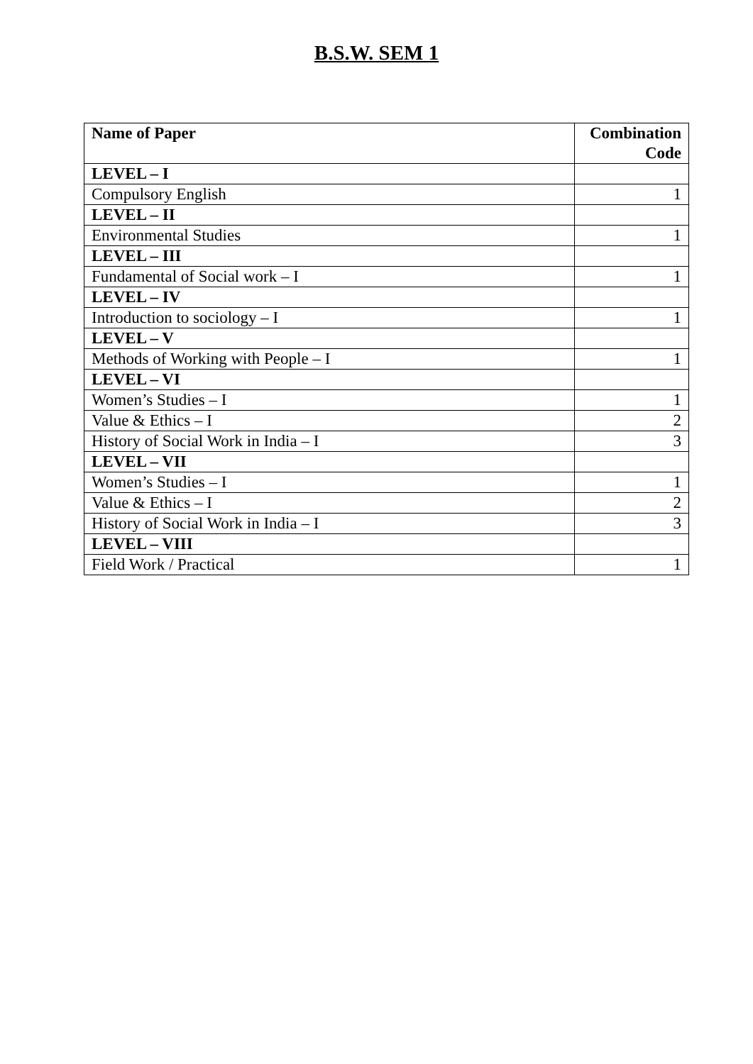B.S.W. SEM 1
| Name of Paper | Combination Code |
| --- | --- |
| LEVEL – I | |
| Compulsory English | 1 |
| LEVEL – II | |
| Environmental Studies | 1 |
| LEVEL – III | |
| Fundamental of Social work – I | 1 |
| LEVEL – IV | |
| Introduction to sociology – I | 1 |
| LEVEL – V | |
| Methods of Working with People – I | 1 |
| LEVEL – VI | |
| Women’s Studies – I | 1 |
| Value & Ethics – I | 2 |
| History of Social Work in India – I | 3 |
| LEVEL – VII | |
| Women’s Studies – I | 1 |
| Value & Ethics – I | 2 |
| History of Social Work in India – I | 3 |
| LEVEL – VIII | |
| Field Work / Practical | 1 |